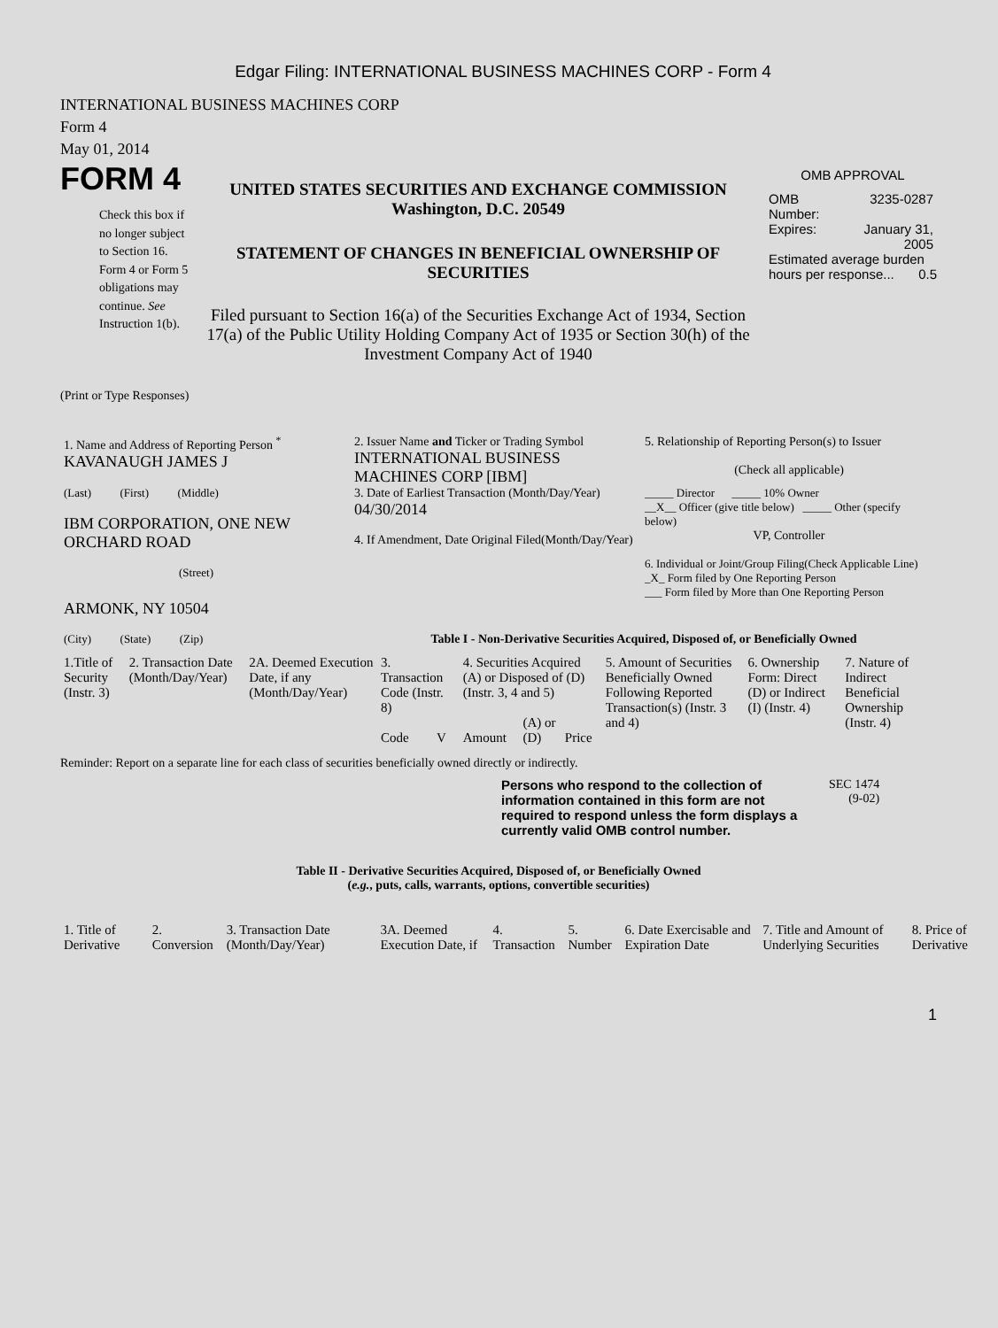Edgar Filing: INTERNATIONAL BUSINESS MACHINES CORP - Form 4
INTERNATIONAL BUSINESS MACHINES CORP
Form 4
May 01, 2014
FORM 4
Check this box if no longer subject to Section 16. Form 4 or Form 5 obligations may continue. See Instruction 1(b).
UNITED STATES SECURITIES AND EXCHANGE COMMISSION
Washington, D.C. 20549
STATEMENT OF CHANGES IN BENEFICIAL OWNERSHIP OF SECURITIES
Filed pursuant to Section 16(a) of the Securities Exchange Act of 1934, Section 17(a) of the Public Utility Holding Company Act of 1935 or Section 30(h) of the Investment Company Act of 1940
OMB APPROVAL
| OMB Number: | 3235-0287 |
| Expires: | January 31, 2005 |
| Estimated average burden hours per response... 0.5 | |
(Print or Type Responses)
| 1. Name and Address of Reporting Person <sup>*</sup> KAVANAUGH JAMES J | 2. Issuer Name and Ticker or Trading Symbol INTERNATIONAL BUSINESS MACHINES CORP [IBM] | 5. Relationship of Reporting Person(s) to Issuer (Check all applicable) |
| (Last) (First) (Middle) IBM CORPORATION, ONE NEW ORCHARD ROAD (Street) | 3. Date of Earliest Transaction (Month/Day/Year) 04/30/2014 4. If Amendment, Date Original Filed(Month/Day/Year) | _____ Director _____ 10% Owner __X__ Officer (give title below) _____ Other (specify below) VP, Controller 6. Individual or Joint/Group Filing(Check Applicable Line) _X_ Form filed by One Reporting Person ___ Form filed by More than One Reporting Person |
| ARMONK, NY 10504 (City) (State) (Zip) | Table I - Non-Derivative Securities Acquired, Disposed of, or Beneficially Owned | |
| 1.Title of Security (Instr. 3) | 2. Transaction Date (Month/Day/Year) | 2A. Deemed Execution Date, if any (Month/Day/Year) | 3. Transaction Code (Instr. 8) | | 4. Securities Acquired (A) or Disposed of (D) (Instr. 3, 4 and 5) | | | 5. Amount of Securities Beneficially Owned Following Reported Transaction(s) (Instr. 3 and 4) | 6. Ownership Form: Direct (D) or Indirect (I) (Instr. 4) | 7. Nature of Indirect Beneficial Ownership (Instr. 4) |
| --- | --- | --- | --- | --- | --- | --- | --- | --- | --- | --- |
| | | | Code | V | Amount | (A) or (D) | Price | | | |
Reminder: Report on a separate line for each class of securities beneficially owned directly or indirectly.
Persons who respond to the collection of information contained in this form are not required to respond unless the form displays a currently valid OMB control number.
SEC 1474
(9-02)
Table II - Derivative Securities Acquired, Disposed of, or Beneficially Owned
(e.g., puts, calls, warrants, options, convertible securities)
| 1. Title of Derivative | 2. Conversion | 3. Transaction Date (Month/Day/Year) | 3A. Deemed Execution Date, if | 4. Transaction | 5. Number | 6. Date Exercisable and Expiration Date | 7. Title and Amount of Underlying Securities | 8. Price of Derivative |
| --- | --- | --- | --- | --- | --- | --- | --- | --- |
1